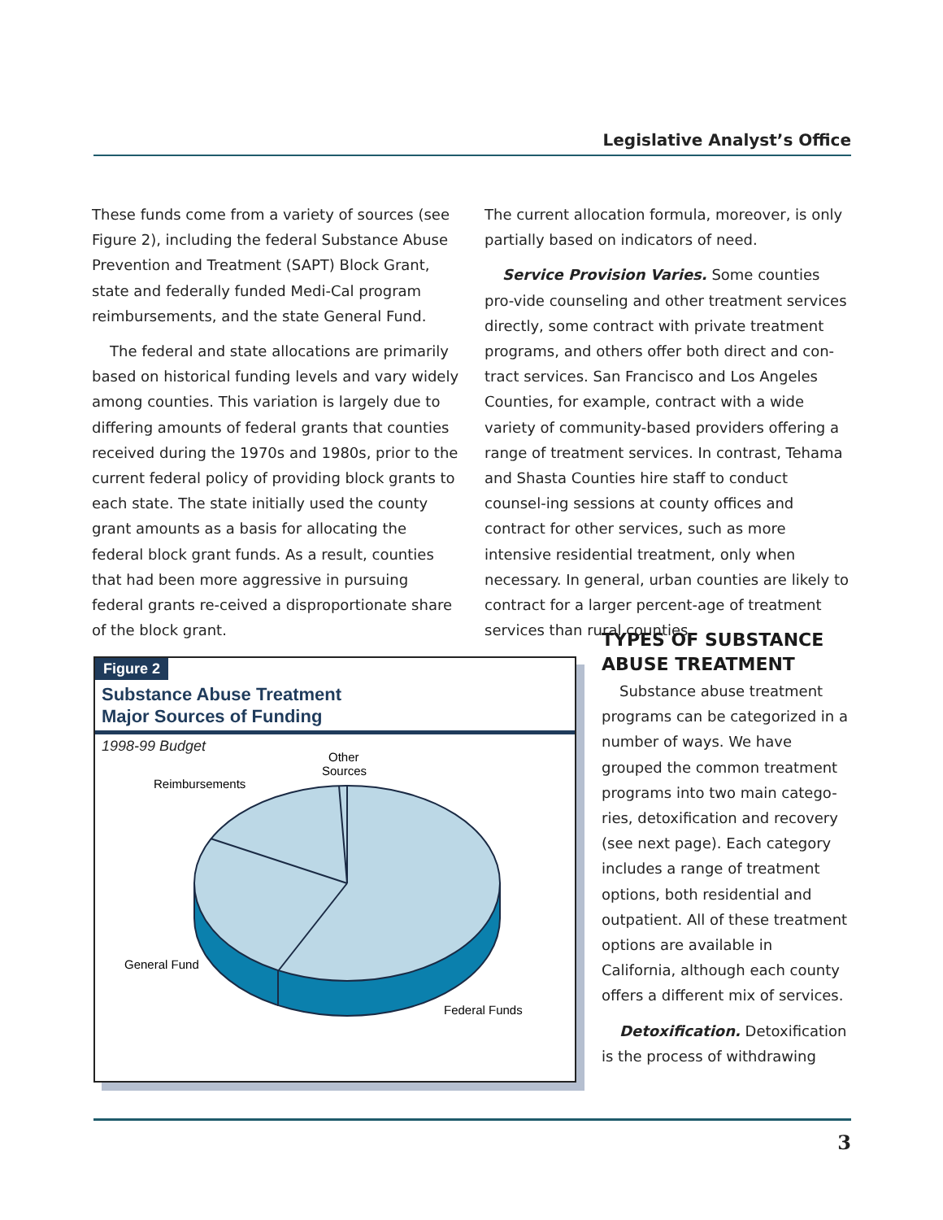Legislative Analyst’s Office
These funds come from a variety of sources (see Figure 2), including the federal Substance Abuse Prevention and Treatment (SAPT) Block Grant, state and federally funded Medi-Cal program reimbursements, and the state General Fund.
The federal and state allocations are primarily based on historical funding levels and vary widely among counties. This variation is largely due to differing amounts of federal grants that counties received during the 1970s and 1980s, prior to the current federal policy of providing block grants to each state. The state initially used the county grant amounts as a basis for allocating the federal block grant funds. As a result, counties that had been more aggressive in pursuing federal grants re-ceived a disproportionate share of the block grant.
The current allocation formula, moreover, is only partially based on indicators of need.
Service Provision Varies. Some counties pro-vide counseling and other treatment services directly, some contract with private treatment programs, and others offer both direct and con-tract services. San Francisco and Los Angeles Counties, for example, contract with a wide variety of community-based providers offering a range of treatment services. In contrast, Tehama and Shasta Counties hire staff to conduct counsel-ing sessions at county offices and contract for other services, such as more intensive residential treatment, only when necessary. In general, urban counties are likely to contract for a larger percent-age of treatment services than rural counties.
TYPES OF SUBSTANCE ABUSE TREATMENT
Substance abuse treatment programs can be categorized in a number of ways. We have grouped the common treatment programs into two main catego-ries, detoxification and recovery (see next page). Each category includes a range of treatment options, both residential and outpatient. All of these treatment options are available in California, although each county offers a different mix of services.
Detoxification. Detoxification is the process of withdrawing
Figure 2
Substance Abuse Treatment
Major Sources of Funding
1998-99 Budget
Other
Sources
Reimbursements
General Fund
Federal Funds
3